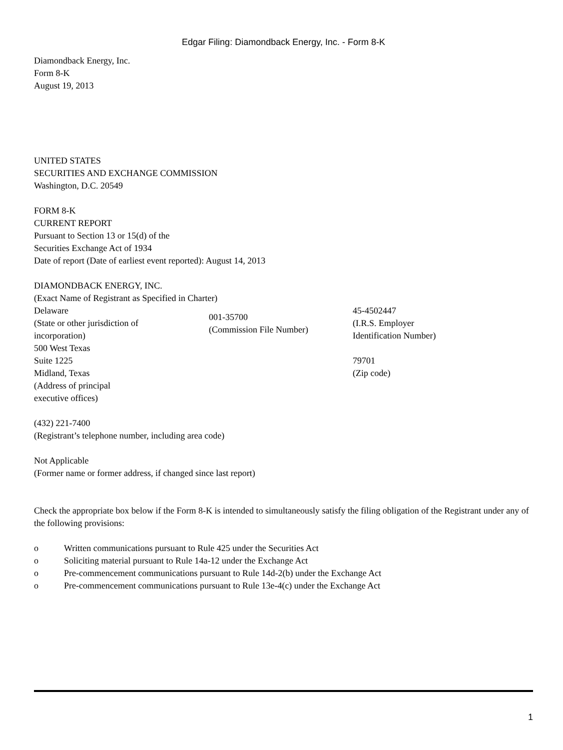Edgar Filing: Diamondback Energy, Inc. - Form 8-K
Diamondback Energy, Inc.
Form 8-K
August 19, 2013
UNITED STATES
SECURITIES AND EXCHANGE COMMISSION
Washington, D.C. 20549
FORM 8-K
CURRENT REPORT
Pursuant to Section 13 or 15(d) of the
Securities Exchange Act of 1934
Date of report (Date of earliest event reported): August 14, 2013
DIAMONDBACK ENERGY, INC.
(Exact Name of Registrant as Specified in Charter)
| Delaware (State or other jurisdiction of incorporation) | 001-35700 (Commission File Number) | 45-4502447 (I.R.S. Employer Identification Number) |
| 500 West Texas Suite 1225 Midland, Texas (Address of principal executive offices) | | 79701 (Zip code) |
(432) 221-7400
(Registrant’s telephone number, including area code)
Not Applicable
(Former name or former address, if changed since last report)
Check the appropriate box below if the Form 8-K is intended to simultaneously satisfy the filing obligation of the Registrant under any of the following provisions:
o Written communications pursuant to Rule 425 under the Securities Act
o Soliciting material pursuant to Rule 14a-12 under the Exchange Act
o Pre-commencement communications pursuant to Rule 14d-2(b) under the Exchange Act
o Pre-commencement communications pursuant to Rule 13e-4(c) under the Exchange Act
1